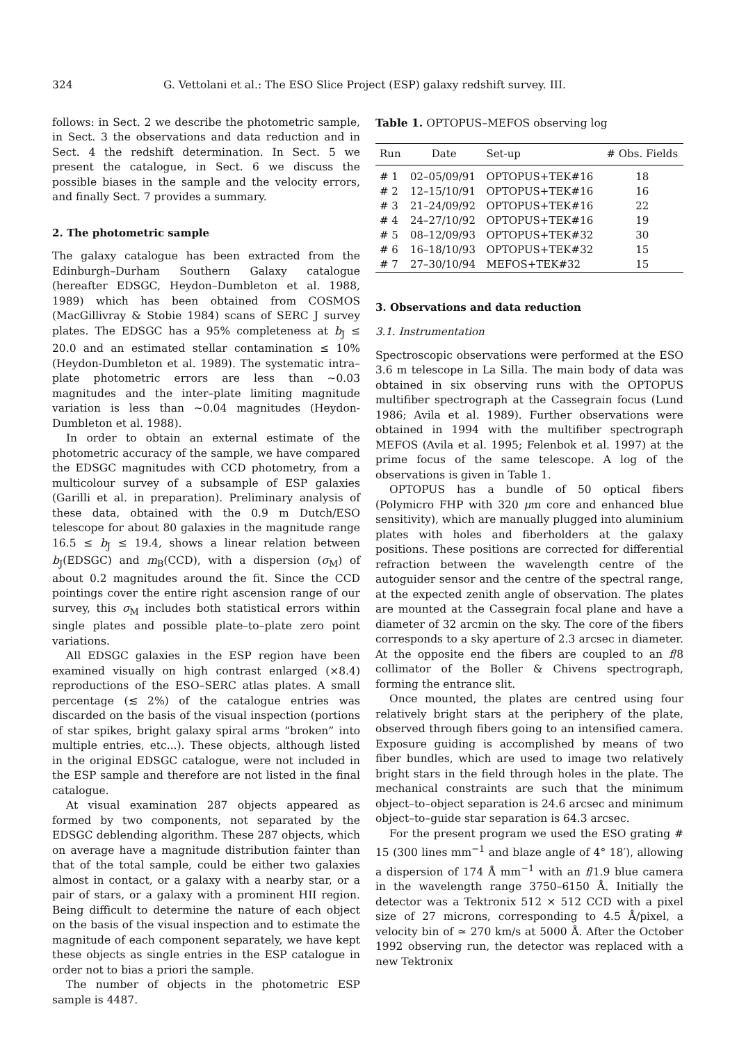324 G. Vettolani et al.: The ESO Slice Project (ESP) galaxy redshift survey. III.
follows: in Sect. 2 we describe the photometric sample, in Sect. 3 the observations and data reduction and in Sect. 4 the redshift determination. In Sect. 5 we present the catalogue, in Sect. 6 we discuss the possible biases in the sample and the velocity errors, and finally Sect. 7 provides a summary.
2. The photometric sample
The galaxy catalogue has been extracted from the Edinburgh–Durham Southern Galaxy catalogue (hereafter EDSGC, Heydon–Dumbleton et al. 1988, 1989) which has been obtained from COSMOS (MacGillivray & Stobie 1984) scans of SERC J survey plates. The EDSGC has a 95% completeness at b<sub>J</sub> ≤ 20.0 and an estimated stellar contamination ≤ 10% (Heydon-Dumbleton et al. 1989). The systematic intra–plate photometric errors are less than ∼0.03 magnitudes and the inter–plate limiting magnitude variation is less than ∼0.04 magnitudes (Heydon-Dumbleton et al. 1988).
In order to obtain an external estimate of the photometric accuracy of the sample, we have compared the EDSGC magnitudes with CCD photometry, from a multicolour survey of a subsample of ESP galaxies (Garilli et al. in preparation). Preliminary analysis of these data, obtained with the 0.9 m Dutch/ESO telescope for about 80 galaxies in the magnitude range 16.5 ≤ b<sub>J</sub> ≤ 19.4, shows a linear relation between b<sub>J</sub>(EDSGC) and m<sub>B</sub>(CCD), with a dispersion (σ<sub>M</sub>) of about 0.2 magnitudes around the fit. Since the CCD pointings cover the entire right ascension range of our survey, this σ<sub>M</sub> includes both statistical errors within single plates and possible plate–to–plate zero point variations.
All EDSGC galaxies in the ESP region have been examined visually on high contrast enlarged (×8.4) reproductions of the ESO–SERC atlas plates. A small percentage (≲ 2%) of the catalogue entries was discarded on the basis of the visual inspection (portions of star spikes, bright galaxy spiral arms “broken” into multiple entries, etc...). These objects, although listed in the original EDSGC catalogue, were not included in the ESP sample and therefore are not listed in the final catalogue.
At visual examination 287 objects appeared as formed by two components, not separated by the EDSGC deblending algorithm. These 287 objects, which on average have a magnitude distribution fainter than that of the total sample, could be either two galaxies almost in contact, or a galaxy with a nearby star, or a pair of stars, or a galaxy with a prominent HII region. Being difficult to determine the nature of each object on the basis of the visual inspection and to estimate the magnitude of each component separately, we have kept these objects as single entries in the ESP catalogue in order not to bias a priori the sample.
The number of objects in the photometric ESP sample is 4487.
Table 1. OPTOPUS–MEFOS observing log
| Run | Date | Set-up | # Obs. Fields |
| --- | --- | --- | --- |
| # 1 | 02–05/09/91 | OPTOPUS+TEK#16 | 18 |
| # 2 | 12–15/10/91 | OPTOPUS+TEK#16 | 16 |
| # 3 | 21–24/09/92 | OPTOPUS+TEK#16 | 22 |
| # 4 | 24–27/10/92 | OPTOPUS+TEK#16 | 19 |
| # 5 | 08–12/09/93 | OPTOPUS+TEK#32 | 30 |
| # 6 | 16–18/10/93 | OPTOPUS+TEK#32 | 15 |
| # 7 | 27–30/10/94 | MEFOS+TEK#32 | 15 |
3. Observations and data reduction
3.1. Instrumentation
Spectroscopic observations were performed at the ESO 3.6 m telescope in La Silla. The main body of data was obtained in six observing runs with the OPTOPUS multifiber spectrograph at the Cassegrain focus (Lund 1986; Avila et al. 1989). Further observations were obtained in 1994 with the multifiber spectrograph MEFOS (Avila et al. 1995; Felenbok et al. 1997) at the prime focus of the same telescope. A log of the observations is given in Table 1.
OPTOPUS has a bundle of 50 optical fibers (Polymicro FHP with 320 μm core and enhanced blue sensitivity), which are manually plugged into aluminium plates with holes and fiberholders at the galaxy positions. These positions are corrected for differential refraction between the wavelength centre of the autoguider sensor and the centre of the spectral range, at the expected zenith angle of observation. The plates are mounted at the Cassegrain focal plane and have a diameter of 32 arcmin on the sky. The core of the fibers corresponds to a sky aperture of 2.3 arcsec in diameter. At the opposite end the fibers are coupled to an f/8 collimator of the Boller & Chivens spectrograph, forming the entrance slit.
Once mounted, the plates are centred using four relatively bright stars at the periphery of the plate, observed through fibers going to an intensified camera. Exposure guiding is accomplished by means of two fiber bundles, which are used to image two relatively bright stars in the field through holes in the plate. The mechanical constraints are such that the minimum object–to–object separation is 24.6 arcsec and minimum object–to–guide star separation is 64.3 arcsec.
For the present program we used the ESO grating # 15 (300 lines mm<sup>−1</sup> and blaze angle of 4° 18′), allowing a dispersion of 174 Å mm<sup>−1</sup> with an f/1.9 blue camera in the wavelength range 3750–6150 Å. Initially the detector was a Tektronix 512 × 512 CCD with a pixel size of 27 microns, corresponding to 4.5 Å/pixel, a velocity bin of ≃ 270 km/s at 5000 Å. After the October 1992 observing run, the detector was replaced with a new Tektronix